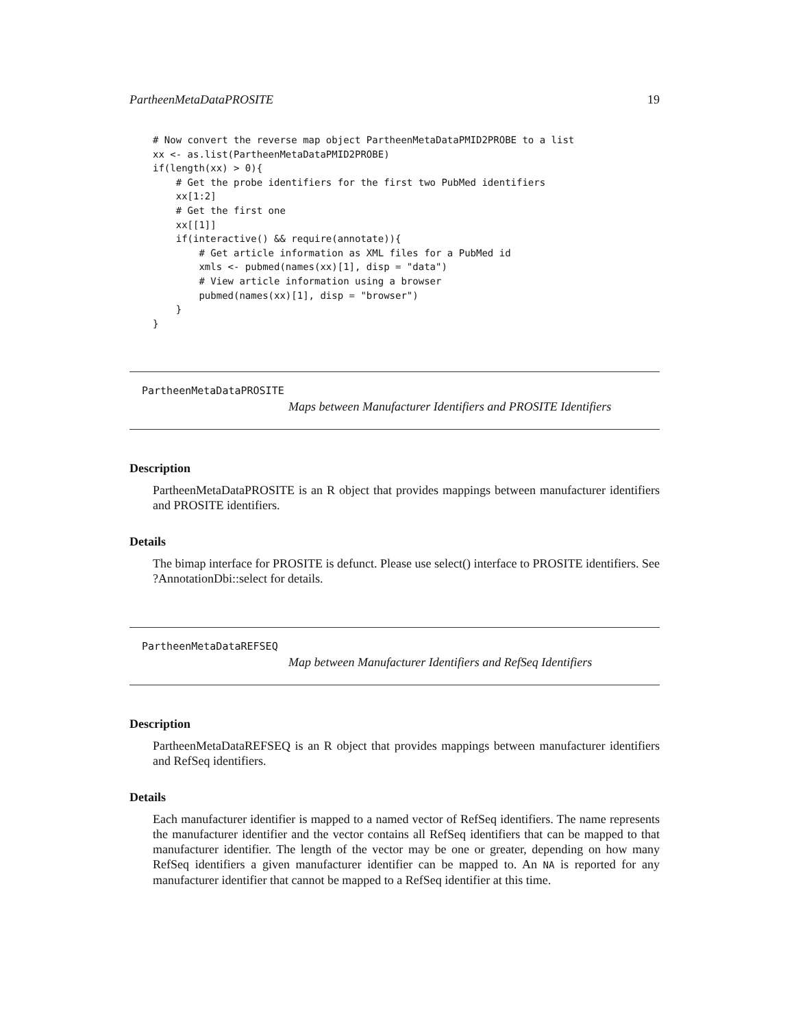PartheenMetaDataPROSITE 19
# Now convert the reverse map object PartheenMetaDataPMID2PROBE to a list
xx <- as.list(PartheenMetaDataPMID2PROBE)
if(length(xx) > 0){
    # Get the probe identifiers for the first two PubMed identifiers
    xx[1:2]
    # Get the first one
    xx[[1]]
    if(interactive() && require(annotate)){
        # Get article information as XML files for a PubMed id
        xmls <- pubmed(names(xx)[1], disp = "data")
        # View article information using a browser
        pubmed(names(xx)[1], disp = "browser")
    }
}
PartheenMetaDataPROSITE
Maps between Manufacturer Identifiers and PROSITE Identifiers
Description
PartheenMetaDataPROSITE is an R object that provides mappings between manufacturer identifiers and PROSITE identifiers.
Details
The bimap interface for PROSITE is defunct. Please use select() interface to PROSITE identifiers. See ?AnnotationDbi::select for details.
PartheenMetaDataREFSEQ
Map between Manufacturer Identifiers and RefSeq Identifiers
Description
PartheenMetaDataREFSEQ is an R object that provides mappings between manufacturer identifiers and RefSeq identifiers.
Details
Each manufacturer identifier is mapped to a named vector of RefSeq identifiers. The name represents the manufacturer identifier and the vector contains all RefSeq identifiers that can be mapped to that manufacturer identifier. The length of the vector may be one or greater, depending on how many RefSeq identifiers a given manufacturer identifier can be mapped to. An NA is reported for any manufacturer identifier that cannot be mapped to a RefSeq identifier at this time.